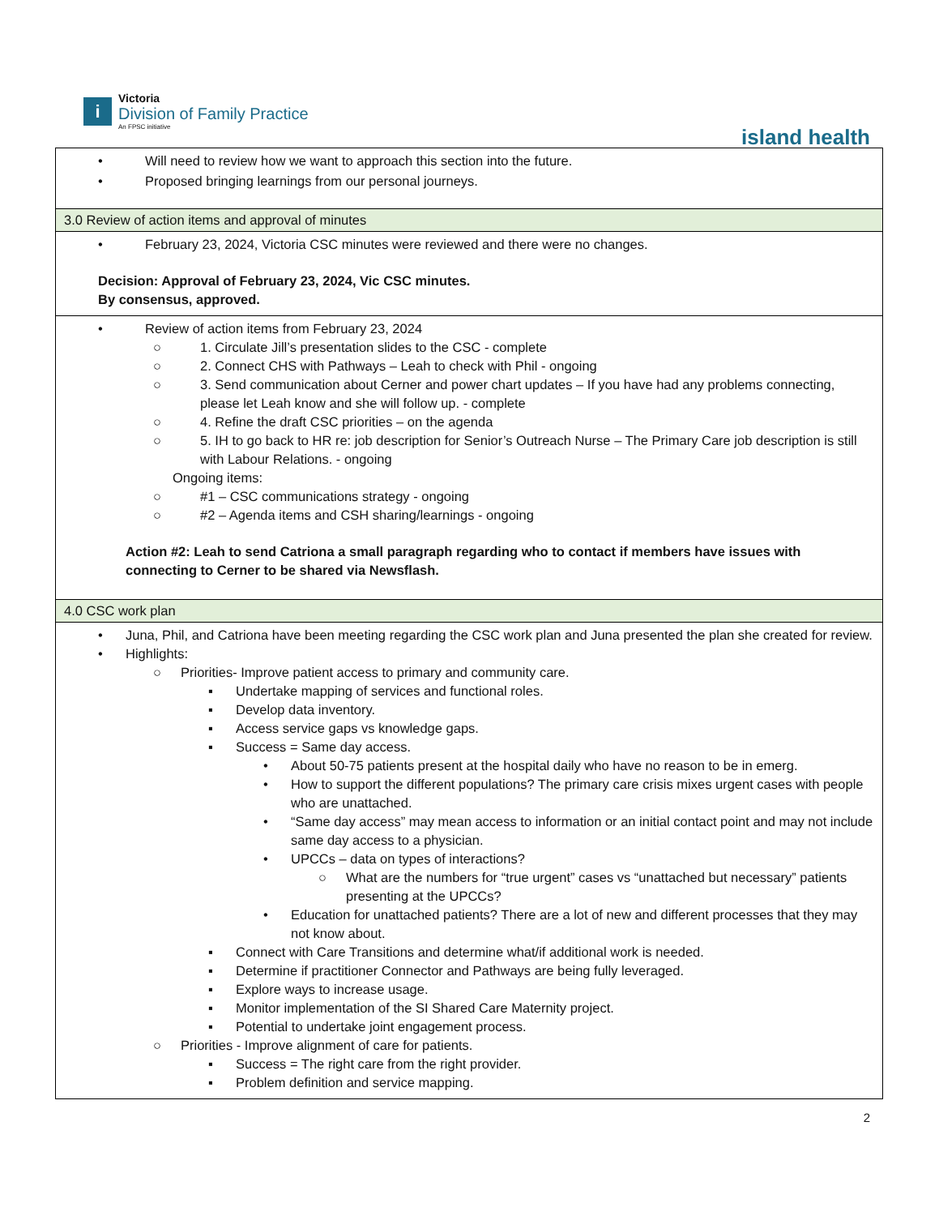i
Victoria
Division of Family Practice
An FPSC initiative
island health
| • Will need to review how we want to approach this section into the future. • Proposed bringing learnings from our personal journeys. |
| 3.0 Review of action items and approval of minutes |
| • February 23, 2024, Victoria CSC minutes were reviewed and there were no changes. Decision: Approval of February 23, 2024, Vic CSC minutes. By consensus, approved. |
| • Review of action items from February 23, 2024 ○ 1. Circulate Jill’s presentation slides to the CSC - complete ○ 2. Connect CHS with Pathways – Leah to check with Phil - ongoing ○ 3. Send communication about Cerner and power chart updates – If you have had any problems connecting, please let Leah know and she will follow up. - complete ○ 4. Refine the draft CSC priorities – on the agenda ○ 5. IH to go back to HR re: job description for Senior’s Outreach Nurse – The Primary Care job description is still with Labour Relations. - ongoing Ongoing items: ○ #1 – CSC communications strategy - ongoing ○ #2 – Agenda items and CSH sharing/learnings - ongoing Action #2: Leah to send Catriona a small paragraph regarding who to contact if members have issues with connecting to Cerner to be shared via Newsflash. |
| 4.0 CSC work plan |
| • Juna, Phil, and Catriona have been meeting regarding the CSC work plan and Juna presented the plan she created for review. • Highlights: ○ Priorities- Improve patient access to primary and community care. ▪ Undertake mapping of services and functional roles. ▪ Develop data inventory. ▪ Access service gaps vs knowledge gaps. ▪ Success = Same day access. • About 50-75 patients present at the hospital daily who have no reason to be in emerg. • How to support the different populations? The primary care crisis mixes urgent cases with people who are unattached. • “Same day access” may mean access to information or an initial contact point and may not include same day access to a physician. • UPCCs – data on types of interactions? ○ What are the numbers for “true urgent” cases vs “unattached but necessary” patients presenting at the UPCCs? • Education for unattached patients? There are a lot of new and different processes that they may not know about. ▪ Connect with Care Transitions and determine what/if additional work is needed. ▪ Determine if practitioner Connector and Pathways are being fully leveraged. ▪ Explore ways to increase usage. ▪ Monitor implementation of the SI Shared Care Maternity project. ▪ Potential to undertake joint engagement process. ○ Priorities - Improve alignment of care for patients. ▪ Success = The right care from the right provider. ▪ Problem definition and service mapping. |
2